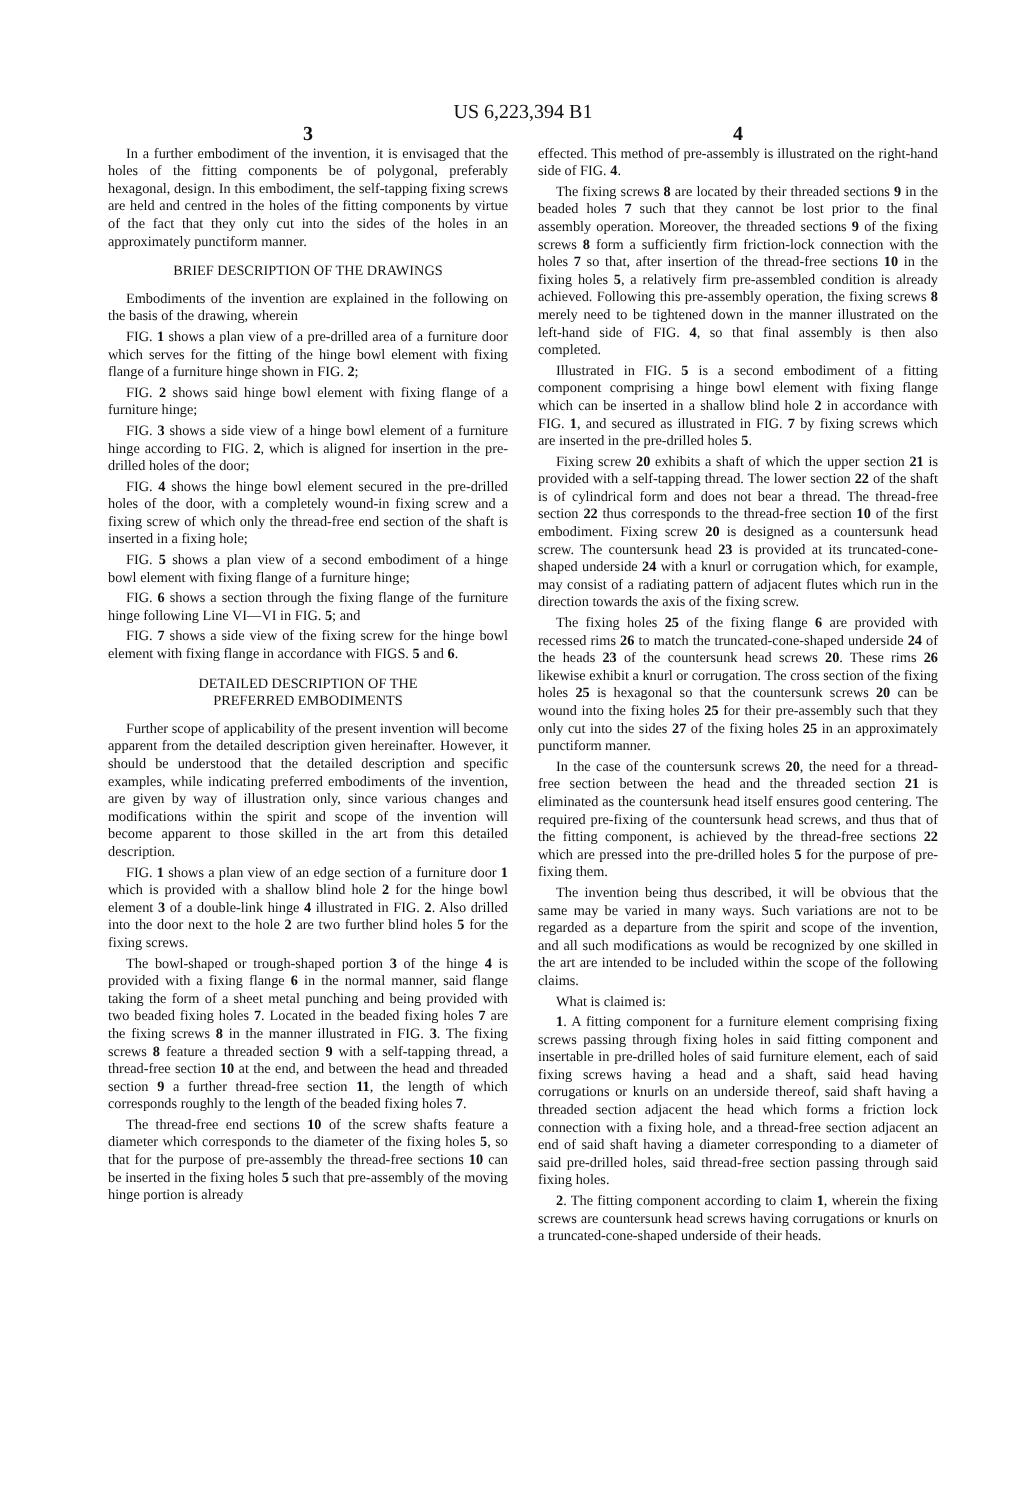US 6,223,394 B1
3
In a further embodiment of the invention, it is envisaged that the holes of the fitting components be of polygonal, preferably hexagonal, design. In this embodiment, the self-tapping fixing screws are held and centred in the holes of the fitting components by virtue of the fact that they only cut into the sides of the holes in an approximately punctiform manner.
BRIEF DESCRIPTION OF THE DRAWINGS
Embodiments of the invention are explained in the following on the basis of the drawing, wherein
FIG. 1 shows a plan view of a pre-drilled area of a furniture door which serves for the fitting of the hinge bowl element with fixing flange of a furniture hinge shown in FIG. 2;
FIG. 2 shows said hinge bowl element with fixing flange of a furniture hinge;
FIG. 3 shows a side view of a hinge bowl element of a furniture hinge according to FIG. 2, which is aligned for insertion in the pre-drilled holes of the door;
FIG. 4 shows the hinge bowl element secured in the pre-drilled holes of the door, with a completely wound-in fixing screw and a fixing screw of which only the thread-free end section of the shaft is inserted in a fixing hole;
FIG. 5 shows a plan view of a second embodiment of a hinge bowl element with fixing flange of a furniture hinge;
FIG. 6 shows a section through the fixing flange of the furniture hinge following Line VI—VI in FIG. 5; and
FIG. 7 shows a side view of the fixing screw for the hinge bowl element with fixing flange in accordance with FIGS. 5 and 6.
DETAILED DESCRIPTION OF THE
PREFERRED EMBODIMENTS
Further scope of applicability of the present invention will become apparent from the detailed description given hereinafter. However, it should be understood that the detailed description and specific examples, while indicating preferred embodiments of the invention, are given by way of illustration only, since various changes and modifications within the spirit and scope of the invention will become apparent to those skilled in the art from this detailed description.
FIG. 1 shows a plan view of an edge section of a furniture door 1 which is provided with a shallow blind hole 2 for the hinge bowl element 3 of a double-link hinge 4 illustrated in FIG. 2. Also drilled into the door next to the hole 2 are two further blind holes 5 for the fixing screws.
The bowl-shaped or trough-shaped portion 3 of the hinge 4 is provided with a fixing flange 6 in the normal manner, said flange taking the form of a sheet metal punching and being provided with two beaded fixing holes 7. Located in the beaded fixing holes 7 are the fixing screws 8 in the manner illustrated in FIG. 3. The fixing screws 8 feature a threaded section 9 with a self-tapping thread, a thread-free section 10 at the end, and between the head and threaded section 9 a further thread-free section 11, the length of which corresponds roughly to the length of the beaded fixing holes 7.
The thread-free end sections 10 of the screw shafts feature a diameter which corresponds to the diameter of the fixing holes 5, so that for the purpose of pre-assembly the thread-free sections 10 can be inserted in the fixing holes 5 such that pre-assembly of the moving hinge portion is already
4
effected. This method of pre-assembly is illustrated on the right-hand side of FIG. 4.
The fixing screws 8 are located by their threaded sections 9 in the beaded holes 7 such that they cannot be lost prior to the final assembly operation. Moreover, the threaded sections 9 of the fixing screws 8 form a sufficiently firm friction-lock connection with the holes 7 so that, after insertion of the thread-free sections 10 in the fixing holes 5, a relatively firm pre-assembled condition is already achieved. Following this pre-assembly operation, the fixing screws 8 merely need to be tightened down in the manner illustrated on the left-hand side of FIG. 4, so that final assembly is then also completed.
Illustrated in FIG. 5 is a second embodiment of a fitting component comprising a hinge bowl element with fixing flange which can be inserted in a shallow blind hole 2 in accordance with FIG. 1, and secured as illustrated in FIG. 7 by fixing screws which are inserted in the pre-drilled holes 5.
Fixing screw 20 exhibits a shaft of which the upper section 21 is provided with a self-tapping thread. The lower section 22 of the shaft is of cylindrical form and does not bear a thread. The thread-free section 22 thus corresponds to the thread-free section 10 of the first embodiment. Fixing screw 20 is designed as a countersunk head screw. The countersunk head 23 is provided at its truncated-cone-shaped underside 24 with a knurl or corrugation which, for example, may consist of a radiating pattern of adjacent flutes which run in the direction towards the axis of the fixing screw.
The fixing holes 25 of the fixing flange 6 are provided with recessed rims 26 to match the truncated-cone-shaped underside 24 of the heads 23 of the countersunk head screws 20. These rims 26 likewise exhibit a knurl or corrugation. The cross section of the fixing holes 25 is hexagonal so that the countersunk screws 20 can be wound into the fixing holes 25 for their pre-assembly such that they only cut into the sides 27 of the fixing holes 25 in an approximately punctiform manner.
In the case of the countersunk screws 20, the need for a thread-free section between the head and the threaded section 21 is eliminated as the countersunk head itself ensures good centering. The required pre-fixing of the countersunk head screws, and thus that of the fitting component, is achieved by the thread-free sections 22 which are pressed into the pre-drilled holes 5 for the purpose of pre-fixing them.
The invention being thus described, it will be obvious that the same may be varied in many ways. Such variations are not to be regarded as a departure from the spirit and scope of the invention, and all such modifications as would be recognized by one skilled in the art are intended to be included within the scope of the following claims.
What is claimed is:
1. A fitting component for a furniture element comprising fixing screws passing through fixing holes in said fitting component and insertable in pre-drilled holes of said furniture element, each of said fixing screws having a head and a shaft, said head having corrugations or knurls on an underside thereof, said shaft having a threaded section adjacent the head which forms a friction lock connection with a fixing hole, and a thread-free section adjacent an end of said shaft having a diameter corresponding to a diameter of said pre-drilled holes, said thread-free section passing through said fixing holes.
2. The fitting component according to claim 1, wherein the fixing screws are countersunk head screws having corrugations or knurls on a truncated-cone-shaped underside of their heads.